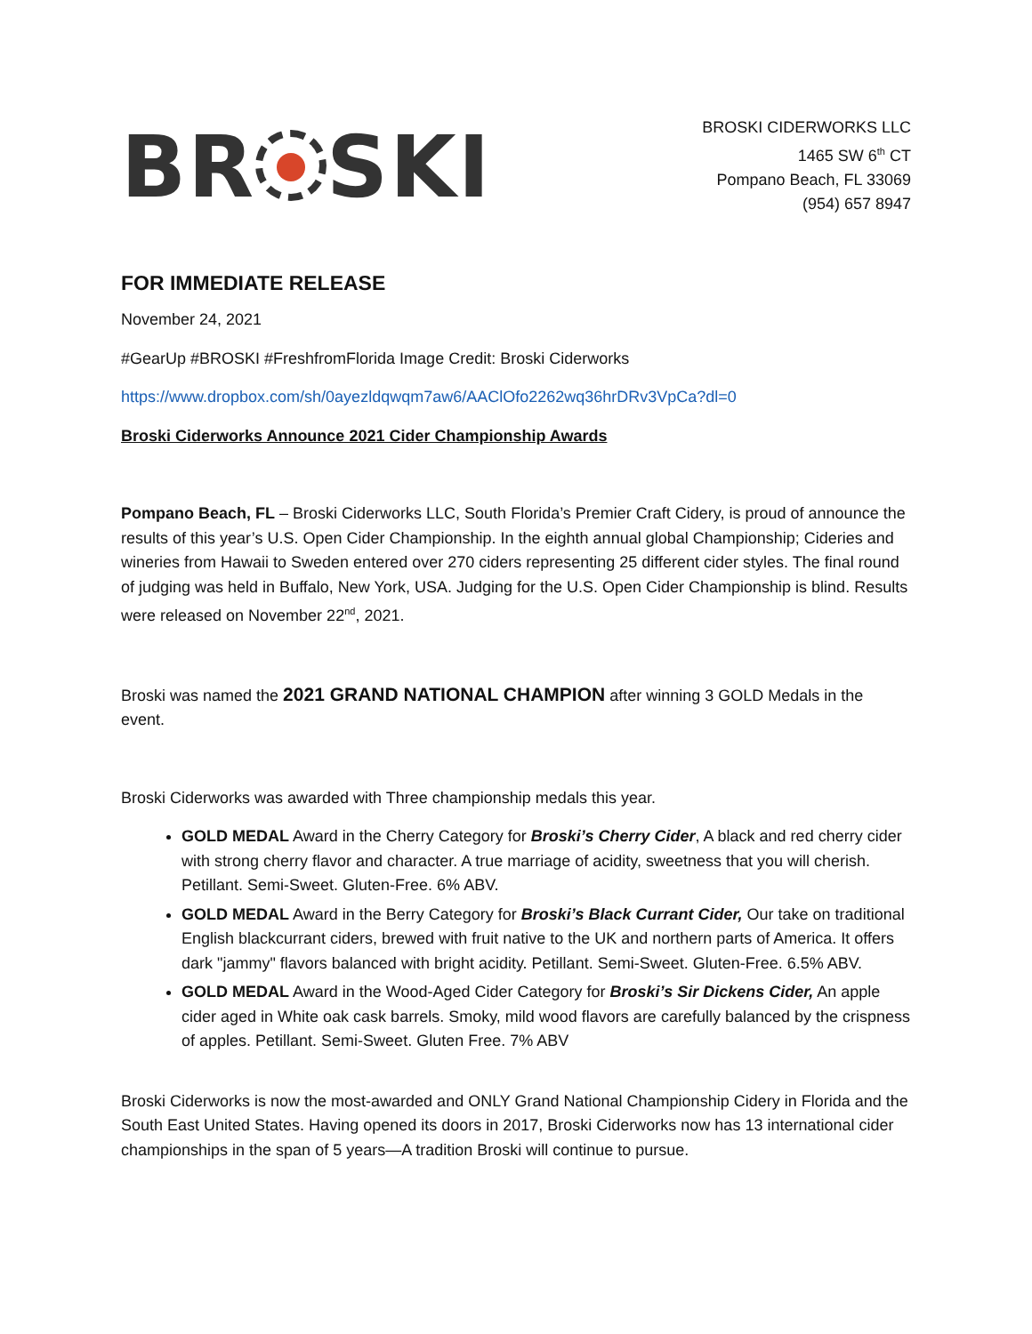BR SKI
BROSKI CIDERWORKS LLC
1465 SW 6<sup>th</sup> CT
Pompano Beach, FL 33069
(954) 657 8947
FOR IMMEDIATE RELEASE
November 24, 2021
#GearUp #BROSKI #FreshfromFlorida Image Credit: Broski Ciderworks
https://www.dropbox.com/sh/0ayezldqwqm7aw6/AAClOfo2262wq36hrDRv3VpCa?dl=0
Broski Ciderworks Announce 2021 Cider Championship Awards
Pompano Beach, FL – Broski Ciderworks LLC, South Florida’s Premier Craft Cidery, is proud of announce the results of this year’s U.S. Open Cider Championship. In the eighth annual global Championship; Cideries and wineries from Hawaii to Sweden entered over 270 ciders representing 25 different cider styles. The final round of judging was held in Buffalo, New York, USA. Judging for the U.S. Open Cider Championship is blind. Results were released on November 22<sup>nd</sup>, 2021.
Broski was named the 2021 GRAND NATIONAL CHAMPION after winning 3 GOLD Medals in the event.
Broski Ciderworks was awarded with Three championship medals this year.
GOLD MEDAL Award in the Cherry Category for Broski’s Cherry Cider, A black and red cherry cider with strong cherry flavor and character. A true marriage of acidity, sweetness that you will cherish. Petillant. Semi-Sweet. Gluten-Free. 6% ABV.
GOLD MEDAL Award in the Berry Category for Broski’s Black Currant Cider, Our take on traditional English blackcurrant ciders, brewed with fruit native to the UK and northern parts of America. It offers dark "jammy" flavors balanced with bright acidity. Petillant. Semi-Sweet. Gluten-Free. 6.5% ABV.
GOLD MEDAL Award in the Wood-Aged Cider Category for Broski’s Sir Dickens Cider, An apple cider aged in White oak cask barrels. Smoky, mild wood flavors are carefully balanced by the crispness of apples. Petillant. Semi-Sweet. Gluten Free. 7% ABV
Broski Ciderworks is now the most-awarded and ONLY Grand National Championship Cidery in Florida and the South East United States. Having opened its doors in 2017, Broski Ciderworks now has 13 international cider championships in the span of 5 years—A tradition Broski will continue to pursue.